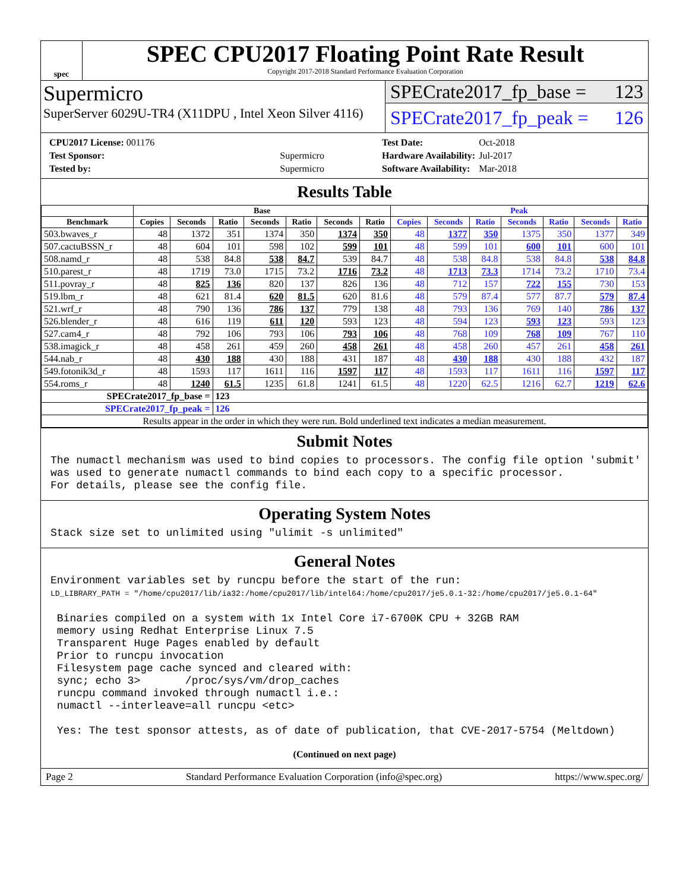spec
SPEC CPU2017 Floating Point Rate Result
Copyright 2017-2018 Standard Performance Evaluation Corporation
Supermicro
SuperServer 6029U-TR4 (X11DPU , Intel Xeon Silver 4116)
SPECrate2017_fp_base = 123
SPECrate2017_fp_peak = 126
| CPU2017 License: 001176 | |
| Test Sponsor: | Supermicro |
| Tested by: | Supermicro |
| Test Date: | Oct-2018 |
| Hardware Availability: | Jul-2017 |
| Software Availability: | Mar-2018 |
Results Table
| | Base | | | | | | | Peak | | | | | | |
| --- | --- | --- | --- | --- | --- | --- | --- | --- | --- | --- | --- | --- | --- | --- |
| Benchmark | Copies | Seconds | Ratio | Seconds | Ratio | Seconds | Ratio | Copies | Seconds | Ratio | Seconds | Ratio | Seconds | Ratio |
| 503.bwaves_r | 48 | 1372 | 351 | 1374 | 350 | 1374 | 350 | 48 | 1377 | 350 | 1375 | 350 | 1377 | 349 |
| 507.cactuBSSN_r | 48 | 604 | 101 | 598 | 102 | 599 | 101 | 48 | 599 | 101 | 600 | 101 | 600 | 101 |
| 508.namd_r | 48 | 538 | 84.8 | 538 | 84.7 | 539 | 84.7 | 48 | 538 | 84.8 | 538 | 84.8 | 538 | 84.8 |
| 510.parest_r | 48 | 1719 | 73.0 | 1715 | 73.2 | 1716 | 73.2 | 48 | 1713 | 73.3 | 1714 | 73.2 | 1710 | 73.4 |
| 511.povray_r | 48 | 825 | 136 | 820 | 137 | 826 | 136 | 48 | 712 | 157 | 722 | 155 | 730 | 153 |
| 519.lbm_r | 48 | 621 | 81.4 | 620 | 81.5 | 620 | 81.6 | 48 | 579 | 87.4 | 577 | 87.7 | 579 | 87.4 |
| 521.wrf_r | 48 | 790 | 136 | 786 | 137 | 779 | 138 | 48 | 793 | 136 | 769 | 140 | 786 | 137 |
| 526.blender_r | 48 | 616 | 119 | 611 | 120 | 593 | 123 | 48 | 594 | 123 | 593 | 123 | 593 | 123 |
| 527.cam4_r | 48 | 792 | 106 | 793 | 106 | 793 | 106 | 48 | 768 | 109 | 768 | 109 | 767 | 110 |
| 538.imagick_r | 48 | 458 | 261 | 459 | 260 | 458 | 261 | 48 | 458 | 260 | 457 | 261 | 458 | 261 |
| 544.nab_r | 48 | 430 | 188 | 430 | 188 | 431 | 187 | 48 | 430 | 188 | 430 | 188 | 432 | 187 |
| 549.fotonik3d_r | 48 | 1593 | 117 | 1611 | 116 | 1597 | 117 | 48 | 1593 | 117 | 1611 | 116 | 1597 | 117 |
| 554.roms_r | 48 | 1240 | 61.5 | 1235 | 61.8 | 1241 | 61.5 | 48 | 1220 | 62.5 | 1216 | 62.7 | 1219 | 62.6 |
| SPECrate2017_fp_base = | | | 123 | | | | | | | | | | | |
| SPECrate2017_fp_peak = | | | 126 | | | | | | | | | | | |
| Results appear in the order in which they were run. Bold underlined text indicates a median measurement. | | | | | | | | | | | | | | |
Submit Notes
The numactl mechanism was used to bind copies to processors. The config file option 'submit'
was used to generate numactl commands to bind each copy to a specific processor.
For details, please see the config file.
Operating System Notes
Stack size set to unlimited using "ulimit -s unlimited"
General Notes
Environment variables set by runcpu before the start of the run:
LD_LIBRARY_PATH = "/home/cpu2017/lib/ia32:/home/cpu2017/lib/intel64:/home/cpu2017/je5.0.1-32:/home/cpu2017/je5.0.1-64"

 Binaries compiled on a system with 1x Intel Core i7-6700K CPU + 32GB RAM
 memory using Redhat Enterprise Linux 7.5
 Transparent Huge Pages enabled by default
 Prior to runcpu invocation
 Filesystem page cache synced and cleared with:
 sync; echo 3>       /proc/sys/vm/drop_caches
 runcpu command invoked through numactl i.e.:
 numactl --interleave=all runcpu <etc>

 Yes: The test sponsor attests, as of date of publication, that CVE-2017-5754 (Meltdown)
(Continued on next page)
Page 2 Standard Performance Evaluation Corporation (info@spec.org) https://www.spec.org/